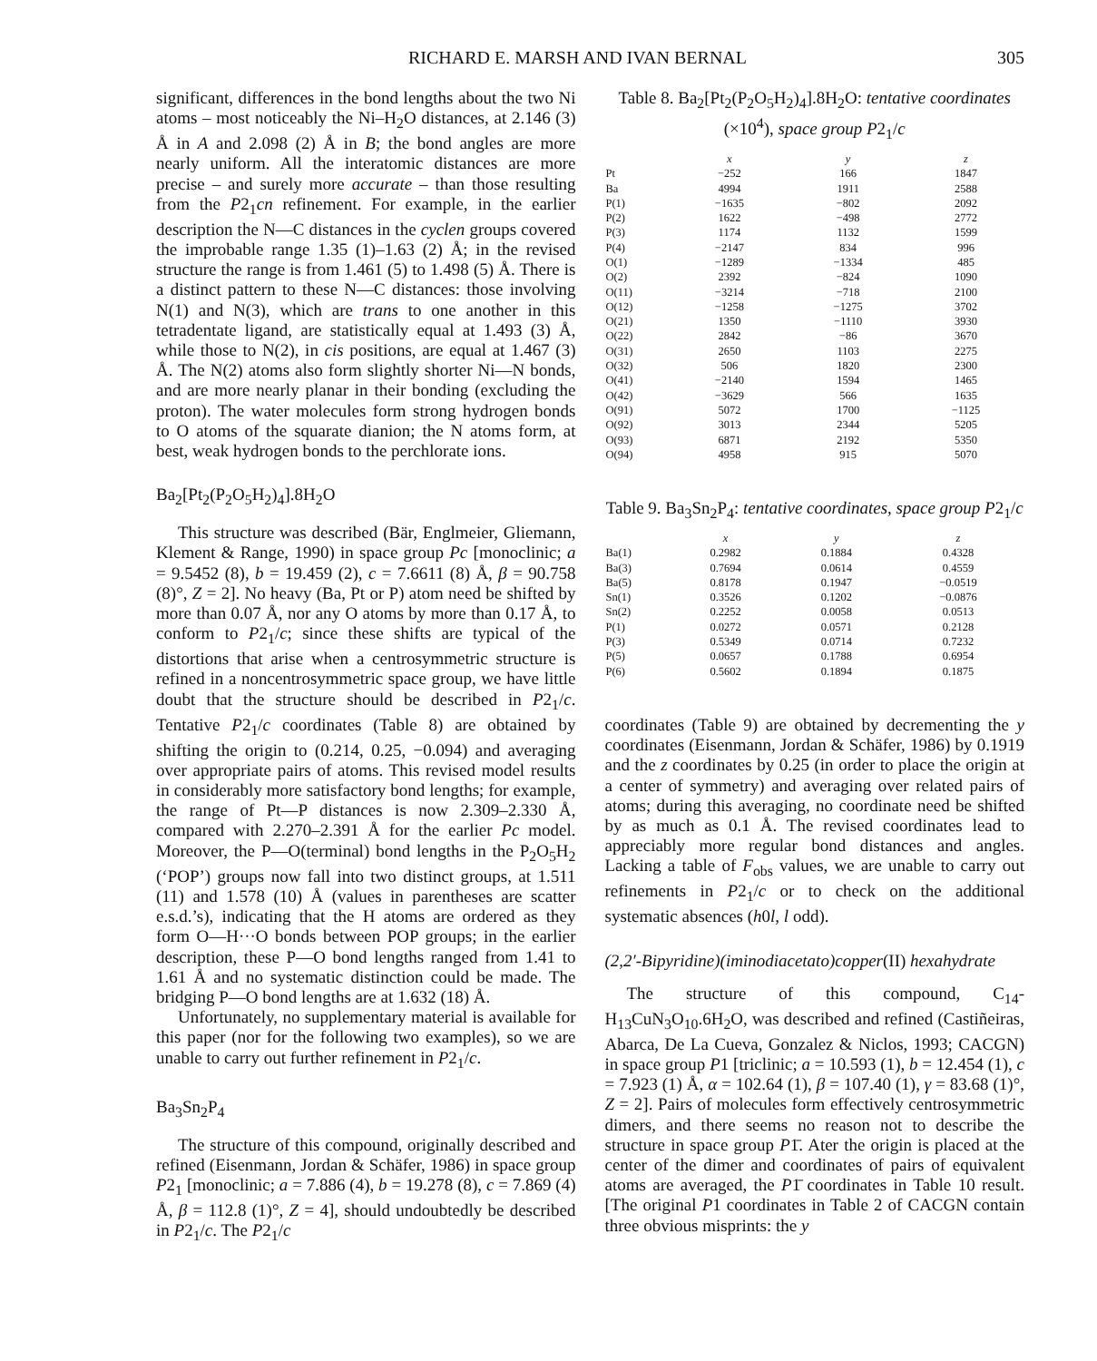RICHARD E. MARSH AND IVAN BERNAL 305
significant, differences in the bond lengths about the two Ni atoms – most noticeably the Ni–H<sub>2</sub>O distances, at 2.146 (3) Å in A and 2.098 (2) Å in B; the bond angles are more nearly uniform. All the interatomic distances are more precise – and surely more accurate – than those resulting from the P2<sub>1</sub>cn refinement. For example, in the earlier description the N—C distances in the cyclen groups covered the improbable range 1.35 (1)–1.63 (2) Å; in the revised structure the range is from 1.461 (5) to 1.498 (5) Å. There is a distinct pattern to these N—C distances: those involving N(1) and N(3), which are trans to one another in this tetradentate ligand, are statistically equal at 1.493 (3) Å, while those to N(2), in cis positions, are equal at 1.467 (3) Å. The N(2) atoms also form slightly shorter Ni—N bonds, and are more nearly planar in their bonding (excluding the proton). The water molecules form strong hydrogen bonds to O atoms of the squarate dianion; the N atoms form, at best, weak hydrogen bonds to the perchlorate ions.
Ba<sub>2</sub>[Pt<sub>2</sub>(P<sub>2</sub>O<sub>5</sub>H<sub>2</sub>)<sub>4</sub>].8H<sub>2</sub>O
This structure was described (Bär, Englmeier, Gliemann, Klement & Range, 1990) in space group Pc [monoclinic; a = 9.5452 (8), b = 19.459 (2), c = 7.6611 (8) Å, β = 90.758 (8)°, Z = 2]. No heavy (Ba, Pt or P) atom need be shifted by more than 0.07 Å, nor any O atoms by more than 0.17 Å, to conform to P2<sub>1</sub>/c; since these shifts are typical of the distortions that arise when a centrosymmetric structure is refined in a noncentrosymmetric space group, we have little doubt that the structure should be described in P2<sub>1</sub>/c. Tentative P2<sub>1</sub>/c coordinates (Table 8) are obtained by shifting the origin to (0.214, 0.25, −0.094) and averaging over appropriate pairs of atoms. This revised model results in considerably more satisfactory bond lengths; for example, the range of Pt—P distances is now 2.309–2.330 Å, compared with 2.270–2.391 Å for the earlier Pc model. Moreover, the P—O(terminal) bond lengths in the P<sub>2</sub>O<sub>5</sub>H<sub>2</sub> (‘POP’) groups now fall into two distinct groups, at 1.511 (11) and 1.578 (10) Å (values in parentheses are scatter e.s.d.’s), indicating that the H atoms are ordered as they form O—H···O bonds between POP groups; in the earlier description, these P—O bond lengths ranged from 1.41 to 1.61 Å and no systematic distinction could be made. The bridging P—O bond lengths are at 1.632 (18) Å.
Unfortunately, no supplementary material is available for this paper (nor for the following two examples), so we are unable to carry out further refinement in P2<sub>1</sub>/c.
Ba<sub>3</sub>Sn<sub>2</sub>P<sub>4</sub>
The structure of this compound, originally described and refined (Eisenmann, Jordan & Schäfer, 1986) in space group P2<sub>1</sub> [monoclinic; a = 7.886 (4), b = 19.278 (8), c = 7.869 (4) Å, β = 112.8 (1)°, Z = 4], should undoubtedly be described in P2<sub>1</sub>/c. The P2<sub>1</sub>/c
Table 8. Ba<sub>2</sub>[Pt<sub>2</sub>(P<sub>2</sub>O<sub>5</sub>H<sub>2</sub>)<sub>4</sub>].8H<sub>2</sub>O: tentative coordinates (×10<sup>4</sup>), space group P2<sub>1</sub>/c
| | x | y | z |
| --- | --- | --- | --- |
| Pt | −252 | 166 | 1847 |
| Ba | 4994 | 1911 | 2588 |
| P(1) | −1635 | −802 | 2092 |
| P(2) | 1622 | −498 | 2772 |
| P(3) | 1174 | 1132 | 1599 |
| P(4) | −2147 | 834 | 996 |
| O(1) | −1289 | −1334 | 485 |
| O(2) | 2392 | −824 | 1090 |
| O(11) | −3214 | −718 | 2100 |
| O(12) | −1258 | −1275 | 3702 |
| O(21) | 1350 | −1110 | 3930 |
| O(22) | 2842 | −86 | 3670 |
| O(31) | 2650 | 1103 | 2275 |
| O(32) | 506 | 1820 | 2300 |
| O(41) | −2140 | 1594 | 1465 |
| O(42) | −3629 | 566 | 1635 |
| O(91) | 5072 | 1700 | −1125 |
| O(92) | 3013 | 2344 | 5205 |
| O(93) | 6871 | 2192 | 5350 |
| O(94) | 4958 | 915 | 5070 |
Table 9. Ba<sub>3</sub>Sn<sub>2</sub>P<sub>4</sub>: tentative coordinates, space group P2<sub>1</sub>/c
| | x | y | z |
| --- | --- | --- | --- |
| Ba(1) | 0.2982 | 0.1884 | 0.4328 |
| Ba(3) | 0.7694 | 0.0614 | 0.4559 |
| Ba(5) | 0.8178 | 0.1947 | −0.0519 |
| Sn(1) | 0.3526 | 0.1202 | −0.0876 |
| Sn(2) | 0.2252 | 0.0058 | 0.0513 |
| P(1) | 0.0272 | 0.0571 | 0.2128 |
| P(3) | 0.5349 | 0.0714 | 0.7232 |
| P(5) | 0.0657 | 0.1788 | 0.6954 |
| P(6) | 0.5602 | 0.1894 | 0.1875 |
coordinates (Table 9) are obtained by decrementing the y coordinates (Eisenmann, Jordan & Schäfer, 1986) by 0.1919 and the z coordinates by 0.25 (in order to place the origin at a center of symmetry) and averaging over related pairs of atoms; during this averaging, no coordinate need be shifted by as much as 0.1 Å. The revised coordinates lead to appreciably more regular bond distances and angles. Lacking a table of F<sub>obs</sub> values, we are unable to carry out refinements in P2<sub>1</sub>/c or to check on the additional systematic absences (h0l, l odd).
(2,2′-Bipyridine)(iminodiacetato)copper(II) hexahydrate
The structure of this compound, C<sub>14</sub>-H<sub>13</sub>CuN<sub>3</sub>O<sub>10</sub>.6H<sub>2</sub>O, was described and refined (Castiñeiras, Abarca, De La Cueva, Gonzalez & Niclos, 1993; CACGN) in space group P1 [triclinic; a = 10.593 (1), b = 12.454 (1), c = 7.923 (1) Å, α = 102.64 (1), β = 107.40 (1), γ = 83.68 (1)°, Z = 2]. Pairs of molecules form effectively centrosymmetric dimers, and there seems no reason not to describe the structure in space group P1̄. Ater the origin is placed at the center of the dimer and coordinates of pairs of equivalent atoms are averaged, the P1̄ coordinates in Table 10 result. [The original P1 coordinates in Table 2 of CACGN contain three obvious misprints: the y